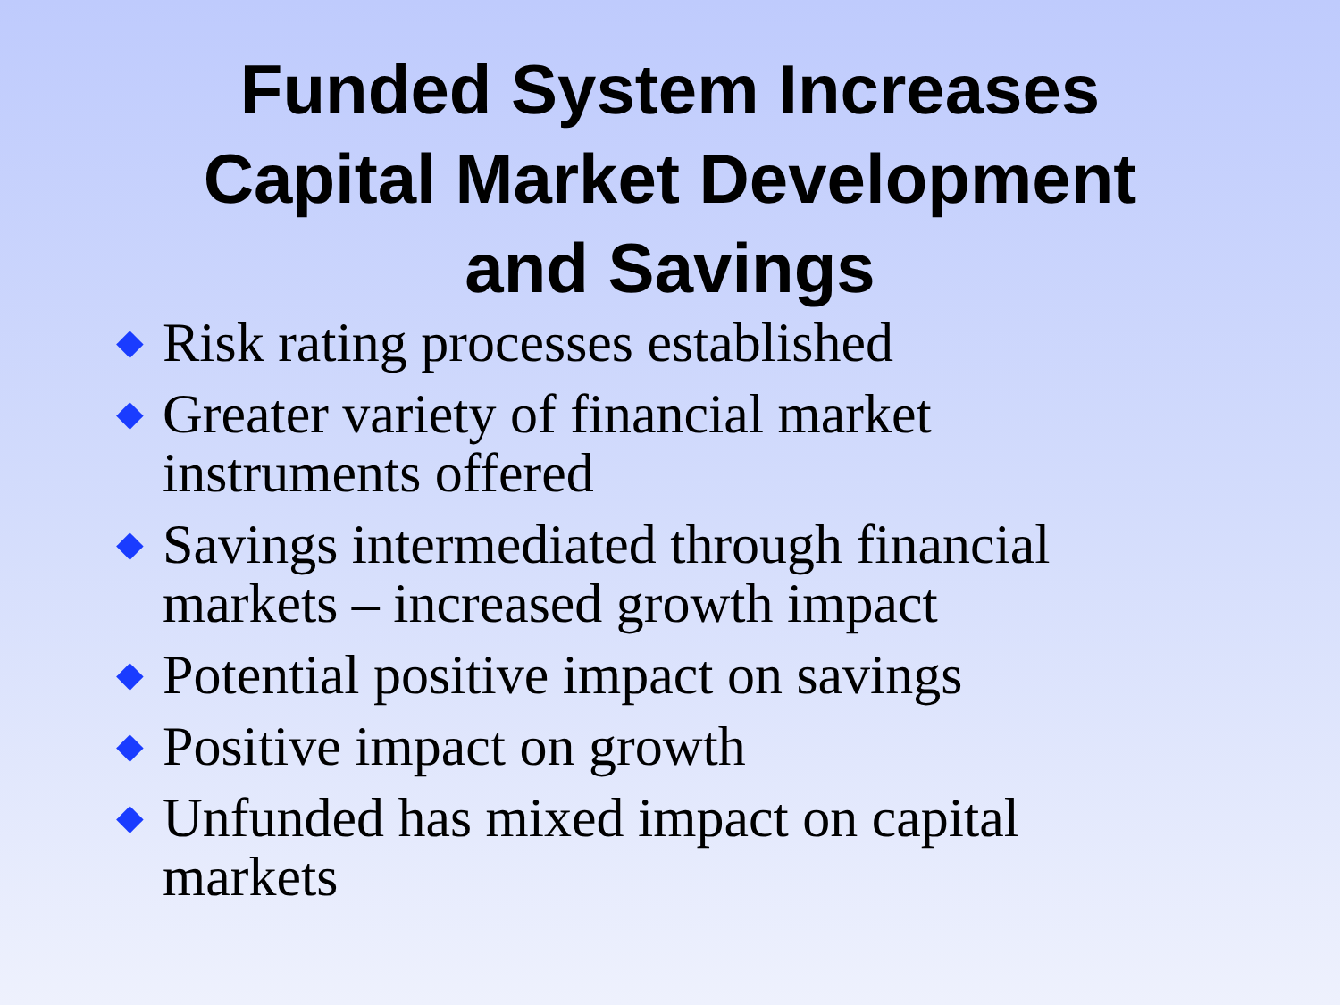Funded System Increases
Capital Market Development
and Savings
◆ Risk rating processes established
◆ Greater variety of financial market instruments offered
◆ Savings intermediated through financial markets – increased growth impact
◆ Potential positive impact on savings
◆ Positive impact on growth
◆ Unfunded has mixed impact on capital markets